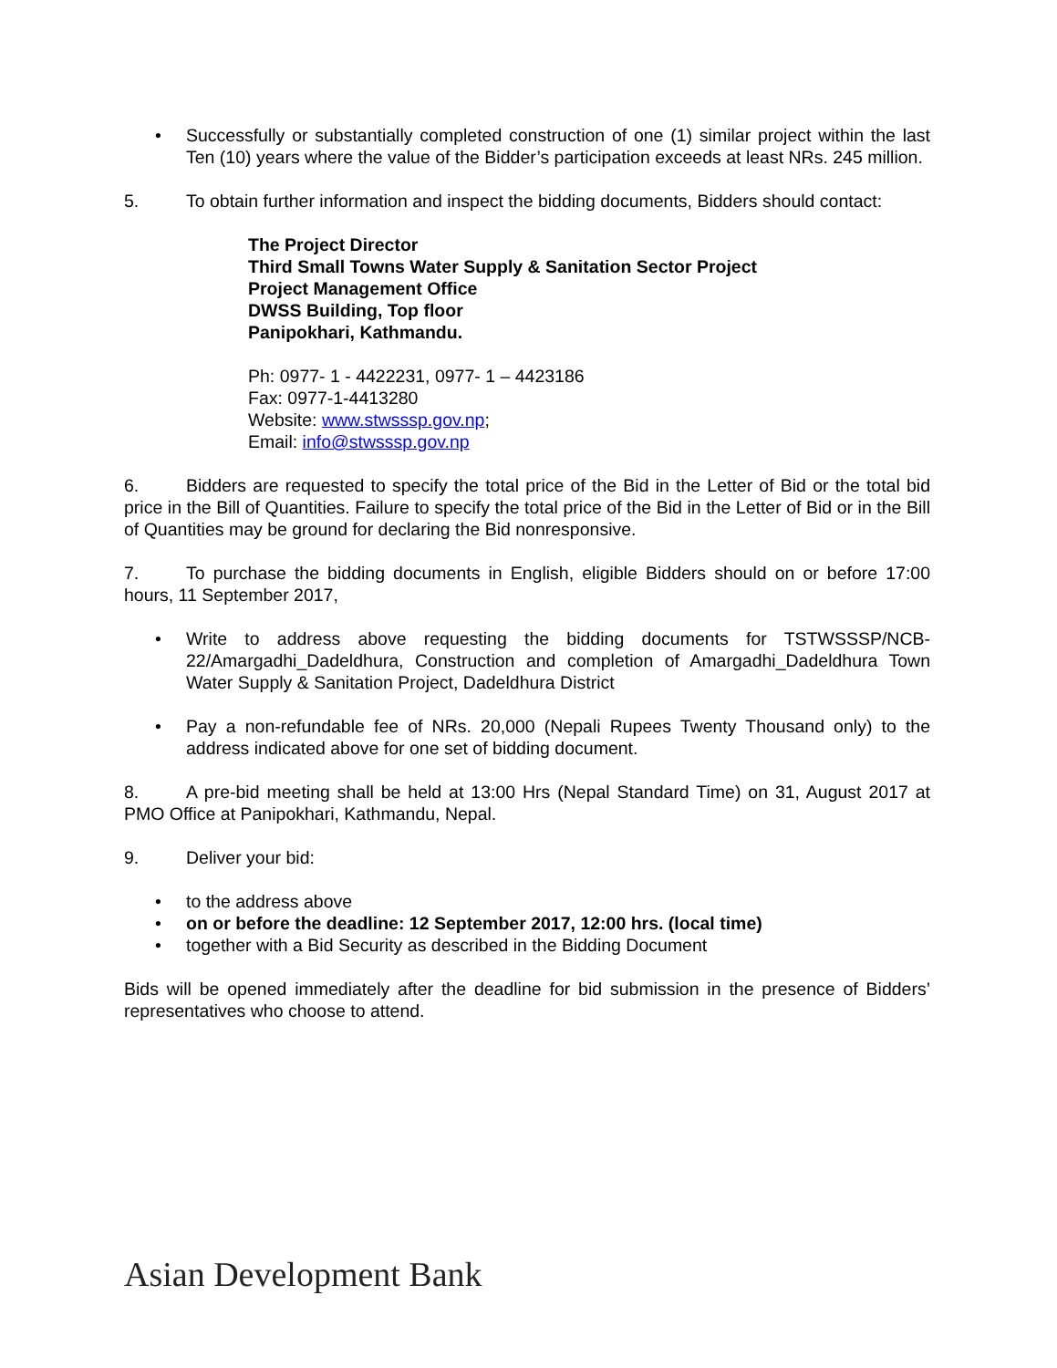• Successfully or substantially completed construction of one (1) similar project within the last Ten (10) years where the value of the Bidder’s participation exceeds at least NRs. 245 million.
5. To obtain further information and inspect the bidding documents, Bidders should contact:
The Project Director
Third Small Towns Water Supply & Sanitation Sector Project
Project Management Office
DWSS Building, Top floor
Panipokhari, Kathmandu.
Ph: 0977- 1 - 4422231, 0977- 1 – 4423186
Fax: 0977-1-4413280
Website: www.stwsssp.gov.np;
Email: info@stwsssp.gov.np
6. Bidders are requested to specify the total price of the Bid in the Letter of Bid or the total bid price in the Bill of Quantities. Failure to specify the total price of the Bid in the Letter of Bid or in the Bill of Quantities may be ground for declaring the Bid nonresponsive.
7. To purchase the bidding documents in English, eligible Bidders should on or before 17:00 hours, 11 September 2017,
• Write to address above requesting the bidding documents for TSTWSSSP/NCB-22/Amargadhi_Dadeldhura, Construction and completion of Amargadhi_Dadeldhura Town Water Supply & Sanitation Project, Dadeldhura District
• Pay a non-refundable fee of NRs. 20,000 (Nepali Rupees Twenty Thousand only) to the address indicated above for one set of bidding document.
8. A pre-bid meeting shall be held at 13:00 Hrs (Nepal Standard Time) on 31, August 2017 at PMO Office at Panipokhari, Kathmandu, Nepal.
9. Deliver your bid:
• to the address above
• on or before the deadline: 12 September 2017, 12:00 hrs. (local time)
• together with a Bid Security as described in the Bidding Document
Bids will be opened immediately after the deadline for bid submission in the presence of Bidders’ representatives who choose to attend.
Asian Development Bank